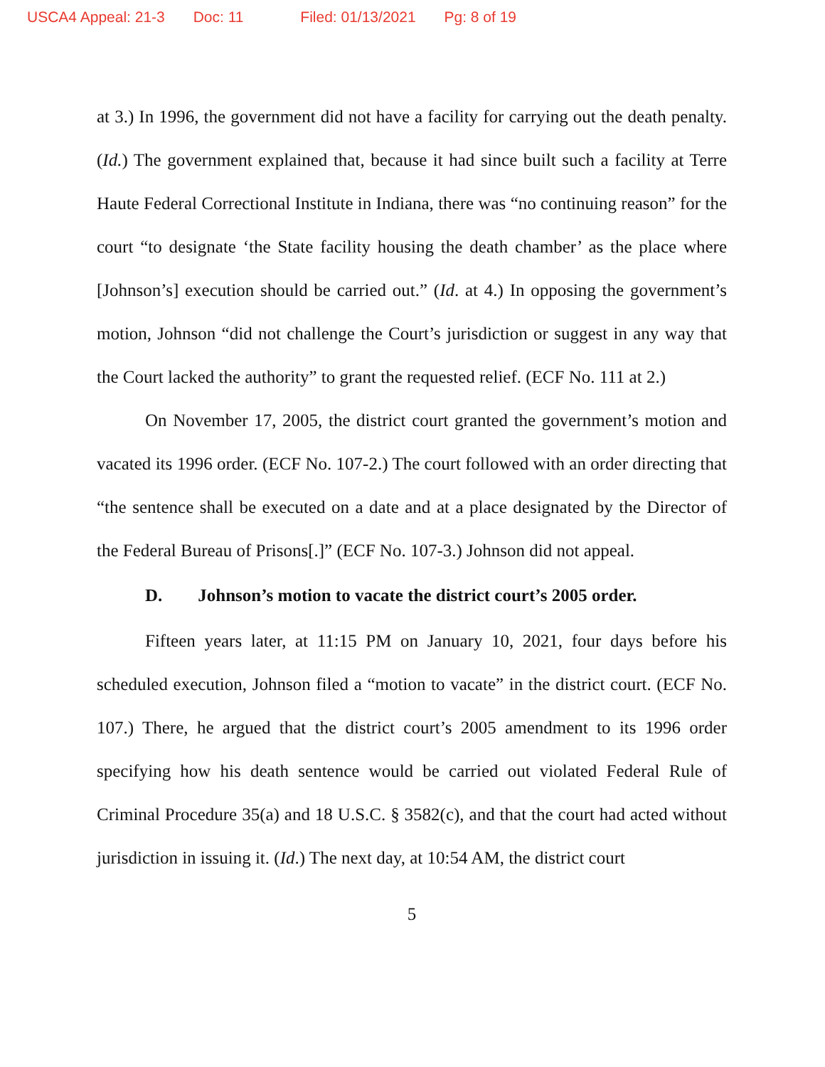USCA4 Appeal: 21-3 Doc: 11 Filed: 01/13/2021 Pg: 8 of 19
at 3.) In 1996, the government did not have a facility for carrying out the death penalty. (Id.) The government explained that, because it had since built such a facility at Terre Haute Federal Correctional Institute in Indiana, there was “no continuing reason” for the court “to designate ‘the State facility housing the death chamber’ as the place where [Johnson’s] execution should be carried out.” (Id. at 4.) In opposing the government’s motion, Johnson “did not challenge the Court’s jurisdiction or suggest in any way that the Court lacked the authority” to grant the requested relief. (ECF No. 111 at 2.)
On November 17, 2005, the district court granted the government’s motion and vacated its 1996 order. (ECF No. 107-2.) The court followed with an order directing that “the sentence shall be executed on a date and at a place designated by the Director of the Federal Bureau of Prisons[.]” (ECF No. 107-3.) Johnson did not appeal.
D. Johnson’s motion to vacate the district court’s 2005 order.
Fifteen years later, at 11:15 PM on January 10, 2021, four days before his scheduled execution, Johnson filed a “motion to vacate” in the district court. (ECF No. 107.) There, he argued that the district court’s 2005 amendment to its 1996 order specifying how his death sentence would be carried out violated Federal Rule of Criminal Procedure 35(a) and 18 U.S.C. § 3582(c), and that the court had acted without jurisdiction in issuing it. (Id.) The next day, at 10:54 AM, the district court
5